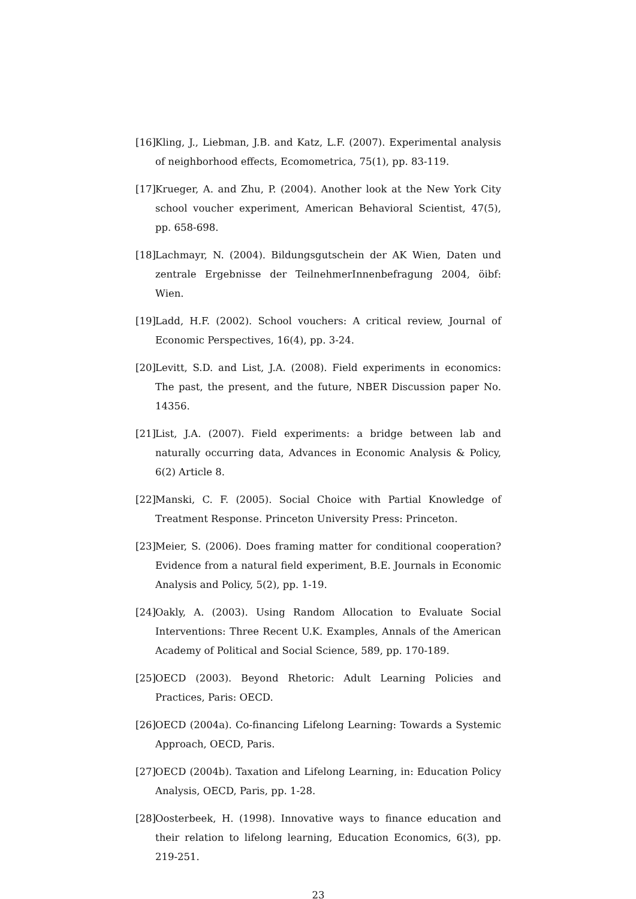[16] Kling, J., Liebman, J.B. and Katz, L.F. (2007). Experimental analysis of neighborhood effects, Ecomometrica, 75(1), pp. 83-119.
[17] Krueger, A. and Zhu, P. (2004). Another look at the New York City school voucher experiment, American Behavioral Scientist, 47(5), pp. 658-698.
[18] Lachmayr, N. (2004). Bildungsgutschein der AK Wien, Daten und zentrale Ergebnisse der TeilnehmerInnenbefragung 2004, öibf: Wien.
[19] Ladd, H.F. (2002). School vouchers: A critical review, Journal of Economic Perspectives, 16(4), pp. 3-24.
[20] Levitt, S.D. and List, J.A. (2008). Field experiments in economics: The past, the present, and the future, NBER Discussion paper No. 14356.
[21] List, J.A. (2007). Field experiments: a bridge between lab and naturally occurring data, Advances in Economic Analysis & Policy, 6(2) Article 8.
[22] Manski, C. F. (2005). Social Choice with Partial Knowledge of Treatment Response. Princeton University Press: Princeton.
[23] Meier, S. (2006). Does framing matter for conditional cooperation? Evidence from a natural field experiment, B.E. Journals in Economic Analysis and Policy, 5(2), pp. 1-19.
[24] Oakly, A. (2003). Using Random Allocation to Evaluate Social Interventions: Three Recent U.K. Examples, Annals of the American Academy of Political and Social Science, 589, pp. 170-189.
[25] OECD (2003). Beyond Rhetoric: Adult Learning Policies and Practices, Paris: OECD.
[26] OECD (2004a). Co-financing Lifelong Learning: Towards a Systemic Approach, OECD, Paris.
[27] OECD (2004b). Taxation and Lifelong Learning, in: Education Policy Analysis, OECD, Paris, pp. 1-28.
[28] Oosterbeek, H. (1998). Innovative ways to finance education and their relation to lifelong learning, Education Economics, 6(3), pp. 219-251.
23